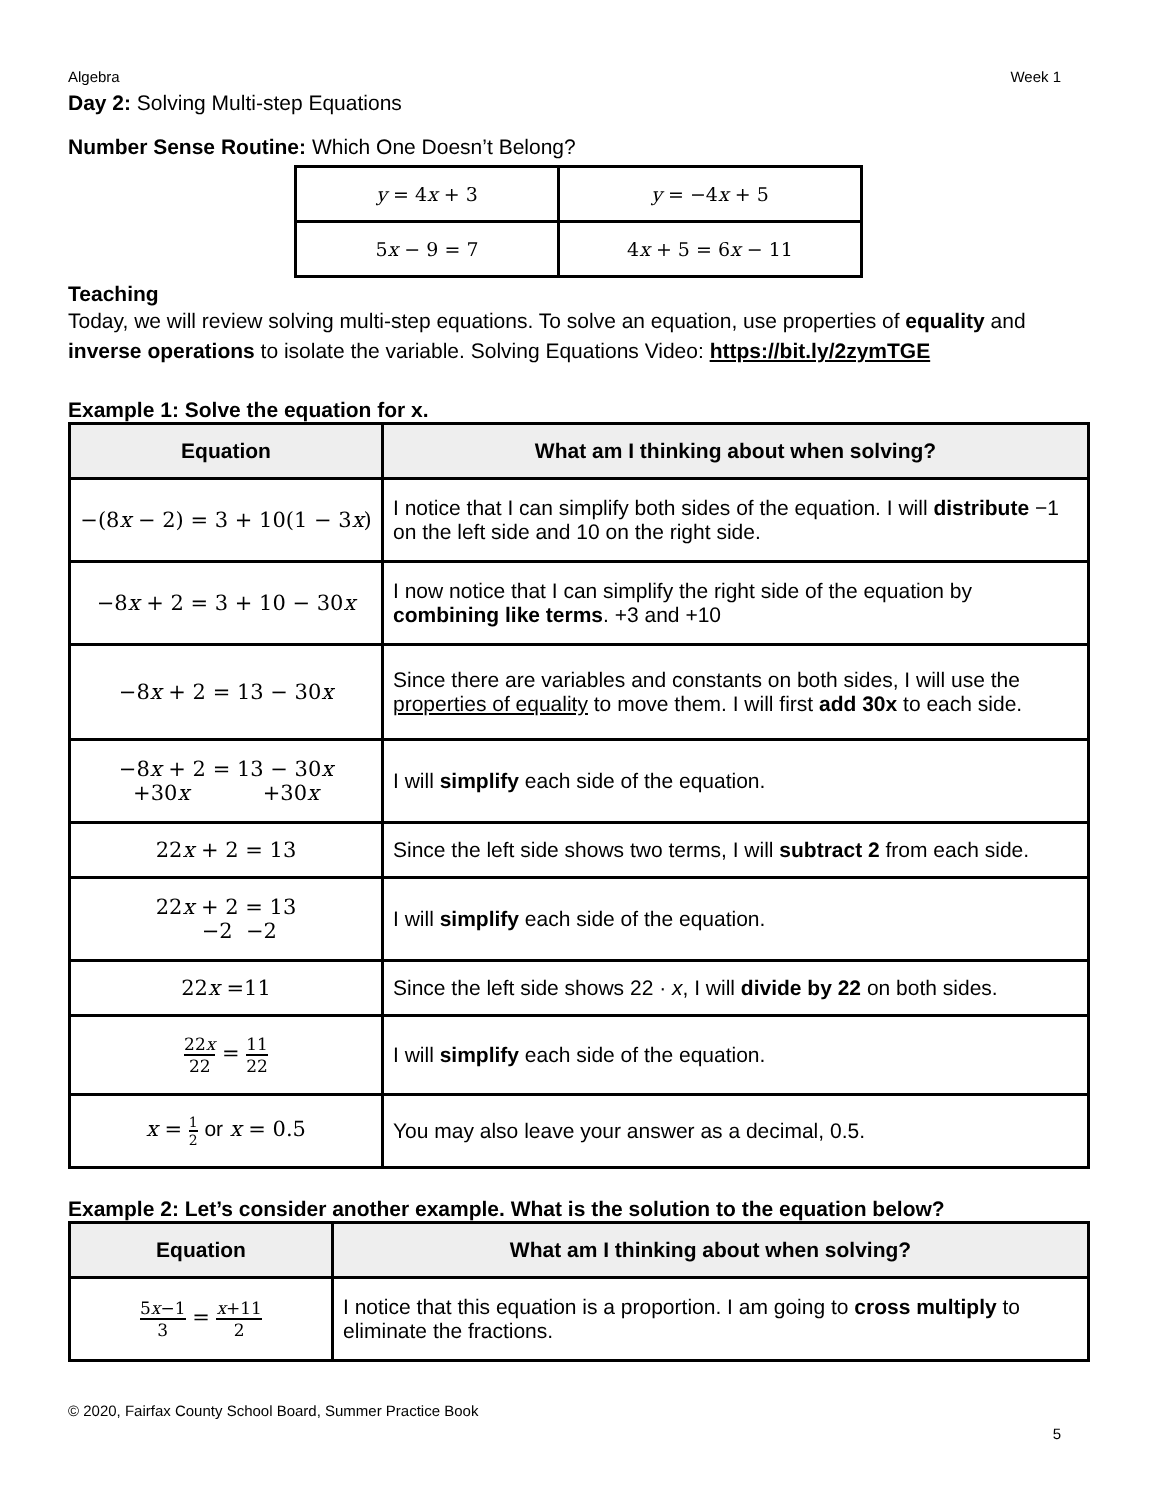Algebra Week 1
Day 2: Solving Multi-step Equations
Number Sense Routine: Which One Doesn’t Belong?
| y = 4 x + 3 | y = −4 x + 5 |
| 5 x − 9 = 7 | 4 x + 5 = 6 x − 11 |
Teaching
Today, we will review solving multi-step equations. To solve an equation, use properties of equality and inverse operations to isolate the variable. Solving Equations Video: https://bit.ly/2zymTGE
Example 1: Solve the equation for x.
| Equation | What am I thinking about when solving? |
| --- | --- |
| −(8 x − 2) = 3 + 10(1 − 3 x ) | I notice that I can simplify both sides of the equation. I will distribute −1 on the left side and 10 on the right side. |
| −8 x + 2 = 3 + 10 − 30 x | I now notice that I can simplify the right side of the equation by combining like terms . +3 and +10 |
| −8 x + 2 = 13 − 30 x | Since there are variables and constants on both sides, I will use the properties of equality to move them. I will first add 30x to each side. |
| −8 x + 2 = 13 − 30 x +30 x +30 x | I will simplify each side of the equation. |
| 22 x + 2 = 13 | Since the left side shows two terms, I will subtract 2 from each side. |
| 22 x + 2 = 13 −2 −2 | I will simplify each side of the equation. |
| 22 x =11 | Since the left side shows 22 · x , I will divide by 22 on both sides. |
| 22 x 22 = 11 22 | I will simplify each side of the equation. |
| x = 1 2 or x = 0.5 | You may also leave your answer as a decimal, 0.5. |
Example 2: Let’s consider another example. What is the solution to the equation below?
| Equation | What am I thinking about when solving? |
| --- | --- |
| 5 x −1 3 = x +11 2 | I notice that this equation is a proportion. I am going to cross multiply to eliminate the fractions. |
© 2020, Fairfax County School Board, Summer Practice Book
5